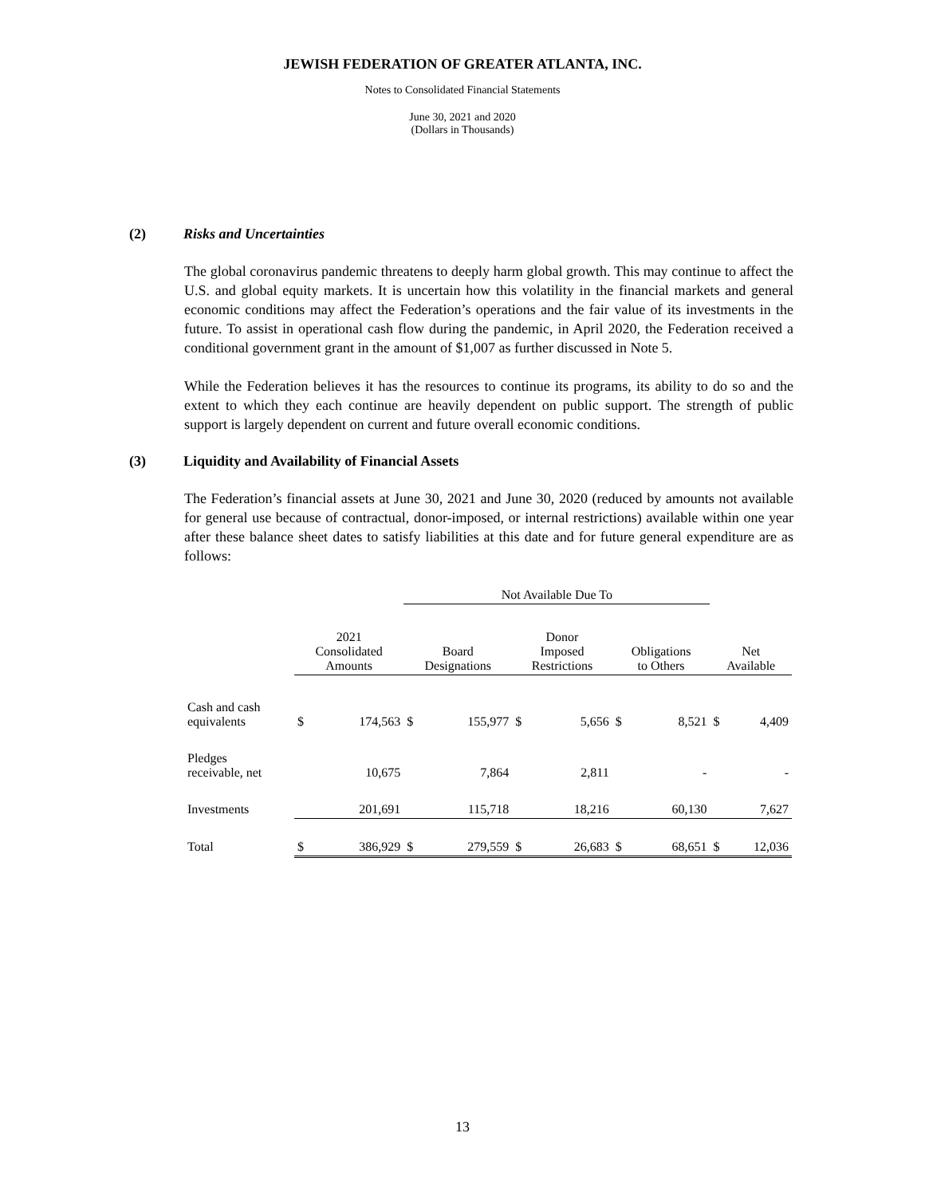JEWISH FEDERATION OF GREATER ATLANTA, INC.
Notes to Consolidated Financial Statements
June 30, 2021 and 2020
(Dollars in Thousands)
(2) Risks and Uncertainties
The global coronavirus pandemic threatens to deeply harm global growth. This may continue to affect the U.S. and global equity markets. It is uncertain how this volatility in the financial markets and general economic conditions may affect the Federation’s operations and the fair value of its investments in the future. To assist in operational cash flow during the pandemic, in April 2020, the Federation received a conditional government grant in the amount of $1,007 as further discussed in Note 5.
While the Federation believes it has the resources to continue its programs, its ability to do so and the extent to which they each continue are heavily dependent on public support. The strength of public support is largely dependent on current and future overall economic conditions.
(3) Liquidity and Availability of Financial Assets
The Federation’s financial assets at June 30, 2021 and June 30, 2020 (reduced by amounts not available for general use because of contractual, donor-imposed, or internal restrictions) available within one year after these balance sheet dates to satisfy liabilities at this date and for future general expenditure are as follows:
| | | | Not Available Due To | | | | | | | |
| --- | --- | --- | --- | --- | --- | --- | --- | --- | --- | --- |
| | 2021 Consolidated Amounts | | Board Designations | | Donor Imposed Restrictions | | Obligations to Others | | Net Available | |
| Cash and cash equivalents | $ | 174,563 | $ | 155,977 | $ | 5,656 | $ | 8,521 | $ | 4,409 |
| Pledges receivable, net | | 10,675 | | 7,864 | | 2,811 | | - | | - |
| Investments | | 201,691 | | 115,718 | | 18,216 | | 60,130 | | 7,627 |
| Total | $ | 386,929 | $ | 279,559 | $ | 26,683 | $ | 68,651 | $ | 12,036 |
13